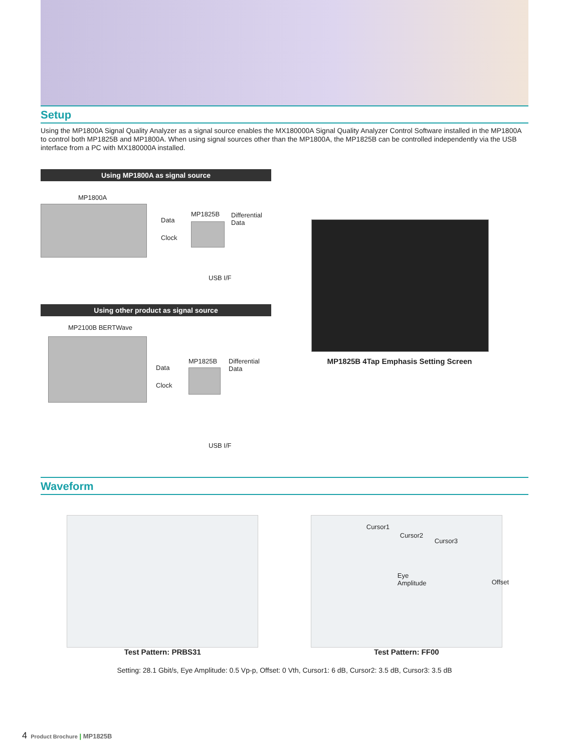Setup
Using the MP1800A Signal Quality Analyzer as a signal source enables the MX180000A Signal Quality Analyzer Control Software installed in the MP1800A to control both MP1825B and MP1800A. When using signal sources other than the MP1800A, the MP1825B can be controlled independently via the USB interface from a PC with MX180000A installed.
Using MP1800A as signal source
MP1800A
Data
Clock
MP1825B
Differential
Data
USB I/F
Using other product as signal source
MP2100B BERTWave
Data
Clock
MP1825B
Differential
Data
USB I/F
MP1825B 4Tap Emphasis Setting Screen
Waveform
Test Pattern: PRBS31
Cursor1
Cursor2
Cursor3
Eye
Amplitude Offset
Test Pattern: FF00
Setting: 28.1 Gbit/s, Eye Amplitude: 0.5 Vp-p, Offset: 0 Vth, Cursor1: 6 dB, Cursor2: 3.5 dB, Cursor3: 3.5 dB
4 Product Brochure | MP1825B